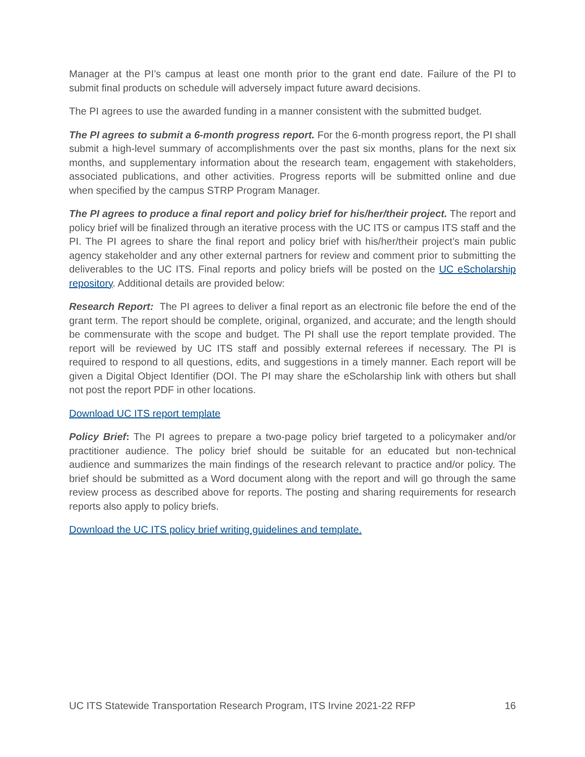Manager at the PI’s campus at least one month prior to the grant end date. Failure of the PI to submit final products on schedule will adversely impact future award decisions.
The PI agrees to use the awarded funding in a manner consistent with the submitted budget.
The PI agrees to submit a 6-month progress report. For the 6-month progress report, the PI shall submit a high-level summary of accomplishments over the past six months, plans for the next six months, and supplementary information about the research team, engagement with stakeholders, associated publications, and other activities. Progress reports will be submitted online and due when specified by the campus STRP Program Manager.
The PI agrees to produce a final report and policy brief for his/her/their project. The report and policy brief will be finalized through an iterative process with the UC ITS or campus ITS staff and the PI. The PI agrees to share the final report and policy brief with his/her/their project’s main public agency stakeholder and any other external partners for review and comment prior to submitting the deliverables to the UC ITS. Final reports and policy briefs will be posted on the UC eScholarship repository. Additional details are provided below:
Research Report: The PI agrees to deliver a final report as an electronic file before the end of the grant term. The report should be complete, original, organized, and accurate; and the length should be commensurate with the scope and budget. The PI shall use the report template provided. The report will be reviewed by UC ITS staff and possibly external referees if necessary. The PI is required to respond to all questions, edits, and suggestions in a timely manner. Each report will be given a Digital Object Identifier (DOI. The PI may share the eScholarship link with others but shall not post the report PDF in other locations.
Download UC ITS report template
Policy Brief: The PI agrees to prepare a two-page policy brief targeted to a policymaker and/or practitioner audience. The policy brief should be suitable for an educated but non-technical audience and summarizes the main findings of the research relevant to practice and/or policy. The brief should be submitted as a Word document along with the report and will go through the same review process as described above for reports. The posting and sharing requirements for research reports also apply to policy briefs.
Download the UC ITS policy brief writing guidelines and template.
UC ITS Statewide Transportation Research Program, ITS Irvine 2021-22 RFP 16